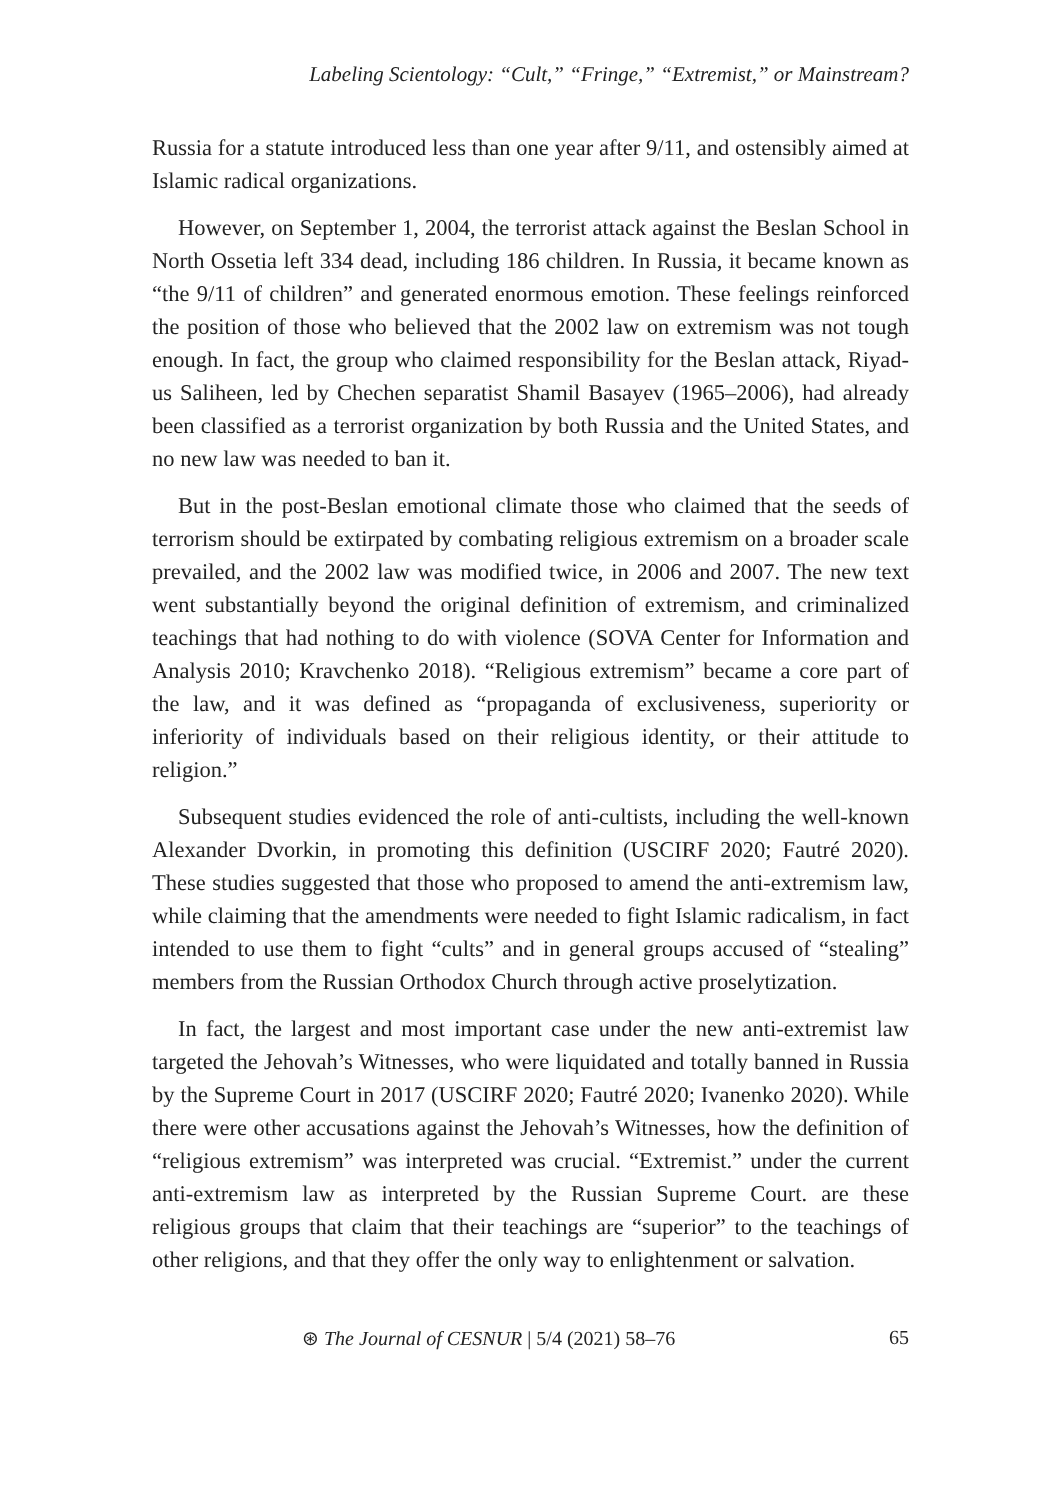Labeling Scientology: “Cult,” “Fringe,” “Extremist,” or Mainstream?
Russia for a statute introduced less than one year after 9/11, and ostensibly aimed at Islamic radical organizations.
However, on September 1, 2004, the terrorist attack against the Beslan School in North Ossetia left 334 dead, including 186 children. In Russia, it became known as “the 9/11 of children” and generated enormous emotion. These feelings reinforced the position of those who believed that the 2002 law on extremism was not tough enough. In fact, the group who claimed responsibility for the Beslan attack, Riyad-us Saliheen, led by Chechen separatist Shamil Basayev (1965–2006), had already been classified as a terrorist organization by both Russia and the United States, and no new law was needed to ban it.
But in the post-Beslan emotional climate those who claimed that the seeds of terrorism should be extirpated by combating religious extremism on a broader scale prevailed, and the 2002 law was modified twice, in 2006 and 2007. The new text went substantially beyond the original definition of extremism, and criminalized teachings that had nothing to do with violence (SOVA Center for Information and Analysis 2010; Kravchenko 2018). “Religious extremism” became a core part of the law, and it was defined as “propaganda of exclusiveness, superiority or inferiority of individuals based on their religious identity, or their attitude to religion.”
Subsequent studies evidenced the role of anti-cultists, including the well-known Alexander Dvorkin, in promoting this definition (USCIRF 2020; Fautré 2020). These studies suggested that those who proposed to amend the anti-extremism law, while claiming that the amendments were needed to fight Islamic radicalism, in fact intended to use them to fight “cults” and in general groups accused of “stealing” members from the Russian Orthodox Church through active proselytization.
In fact, the largest and most important case under the new anti-extremist law targeted the Jehovah’s Witnesses, who were liquidated and totally banned in Russia by the Supreme Court in 2017 (USCIRF 2020; Fautré 2020; Ivanenko 2020). While there were other accusations against the Jehovah’s Witnesses, how the definition of “religious extremism” was interpreted was crucial. “Extremist.” under the current anti-extremism law as interpreted by the Russian Supreme Court. are these religious groups that claim that their teachings are “superior” to the teachings of other religions, and that they offer the only way to enlightenment or salvation.
⊛ The Journal of CESNUR | 5/4 (2021) 58–76 65